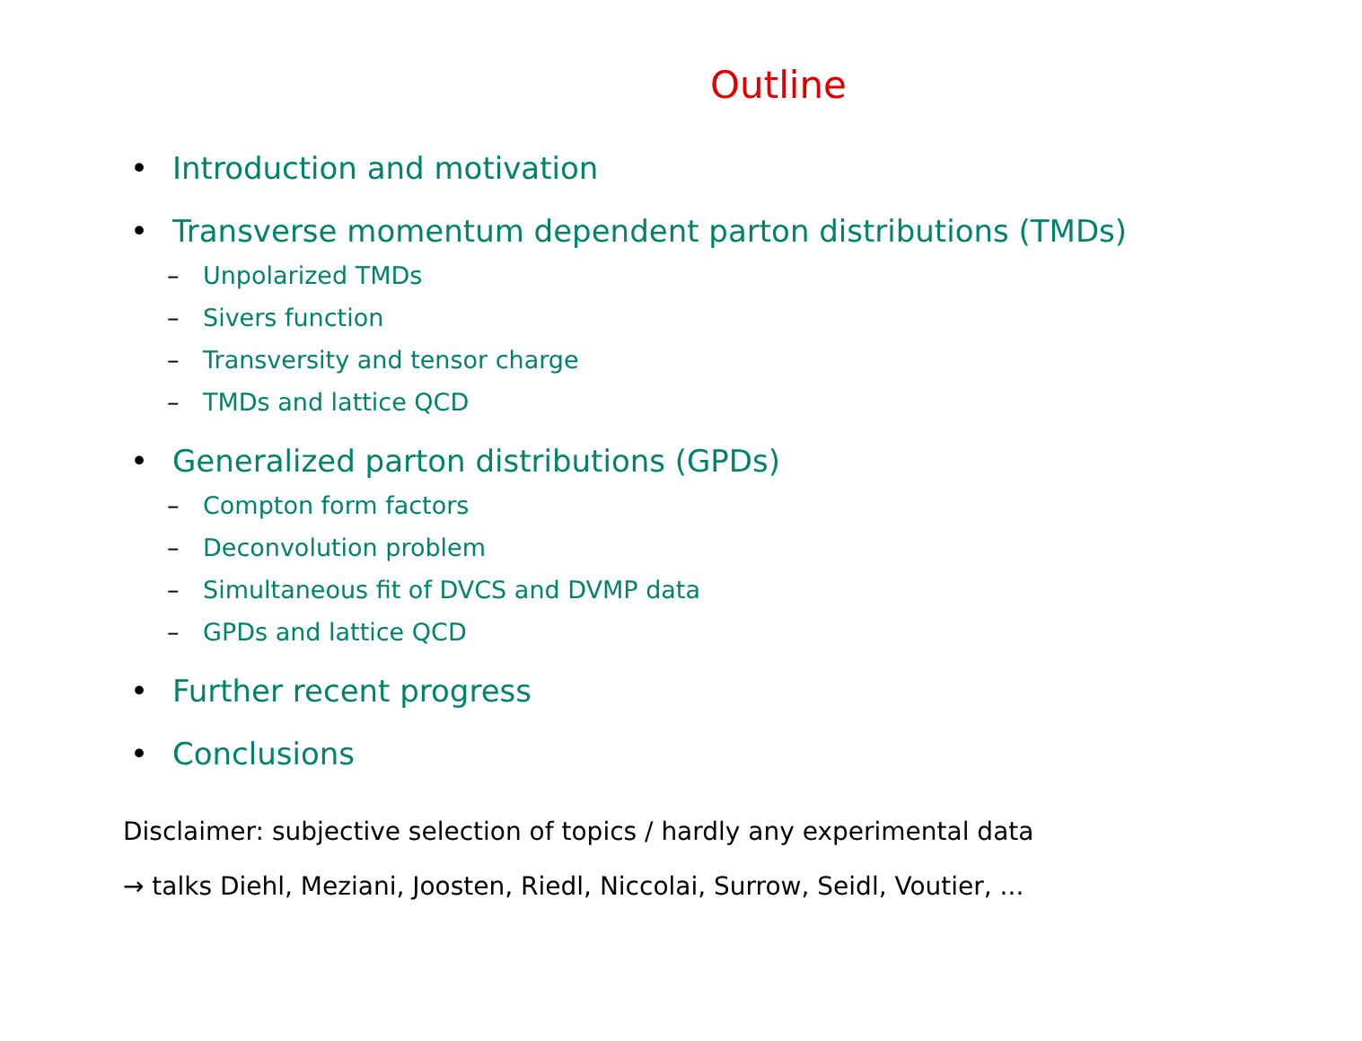Outline
• Introduction and motivation
• Transverse momentum dependent parton distributions (TMDs)
– Unpolarized TMDs
– Sivers function
– Transversity and tensor charge
– TMDs and lattice QCD
• Generalized parton distributions (GPDs)
– Compton form factors
– Deconvolution problem
– Simultaneous fit of DVCS and DVMP data
– GPDs and lattice QCD
• Further recent progress
• Conclusions
Disclaimer: subjective selection of topics / hardly any experimental data
→ talks Diehl, Meziani, Joosten, Riedl, Niccolai, Surrow, Seidl, Voutier, ...